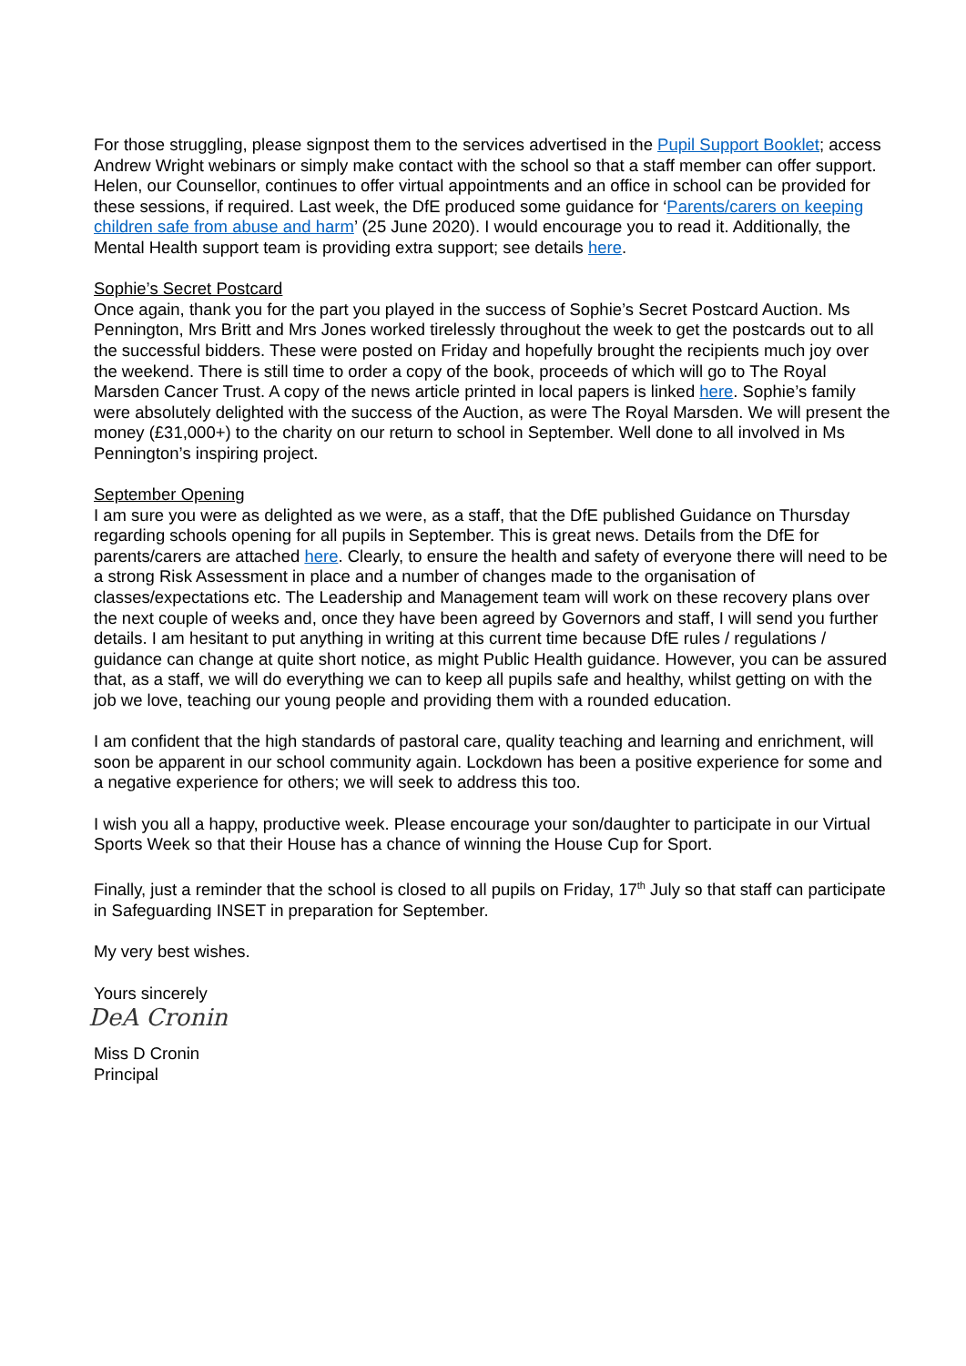For those struggling, please signpost them to the services advertised in the Pupil Support Booklet; access Andrew Wright webinars or simply make contact with the school so that a staff member can offer support. Helen, our Counsellor, continues to offer virtual appointments and an office in school can be provided for these sessions, if required. Last week, the DfE produced some guidance for ‘Parents/carers on keeping children safe from abuse and harm’ (25 June 2020). I would encourage you to read it. Additionally, the Mental Health support team is providing extra support; see details here.
Sophie’s Secret Postcard
Once again, thank you for the part you played in the success of Sophie’s Secret Postcard Auction. Ms Pennington, Mrs Britt and Mrs Jones worked tirelessly throughout the week to get the postcards out to all the successful bidders. These were posted on Friday and hopefully brought the recipients much joy over the weekend. There is still time to order a copy of the book, proceeds of which will go to The Royal Marsden Cancer Trust. A copy of the news article printed in local papers is linked here. Sophie’s family were absolutely delighted with the success of the Auction, as were The Royal Marsden. We will present the money (£31,000+) to the charity on our return to school in September. Well done to all involved in Ms Pennington’s inspiring project.
September Opening
I am sure you were as delighted as we were, as a staff, that the DfE published Guidance on Thursday regarding schools opening for all pupils in September. This is great news. Details from the DfE for parents/carers are attached here. Clearly, to ensure the health and safety of everyone there will need to be a strong Risk Assessment in place and a number of changes made to the organisation of classes/expectations etc. The Leadership and Management team will work on these recovery plans over the next couple of weeks and, once they have been agreed by Governors and staff, I will send you further details. I am hesitant to put anything in writing at this current time because DfE rules / regulations / guidance can change at quite short notice, as might Public Health guidance. However, you can be assured that, as a staff, we will do everything we can to keep all pupils safe and healthy, whilst getting on with the job we love, teaching our young people and providing them with a rounded education.
I am confident that the high standards of pastoral care, quality teaching and learning and enrichment, will soon be apparent in our school community again. Lockdown has been a positive experience for some and a negative experience for others; we will seek to address this too.
I wish you all a happy, productive week. Please encourage your son/daughter to participate in our Virtual Sports Week so that their House has a chance of winning the House Cup for Sport.
Finally, just a reminder that the school is closed to all pupils on Friday, 17<sup>th</sup> July so that staff can participate in Safeguarding INSET in preparation for September.
My very best wishes.
Yours sincerely
DeA Cronin
Miss D Cronin
Principal